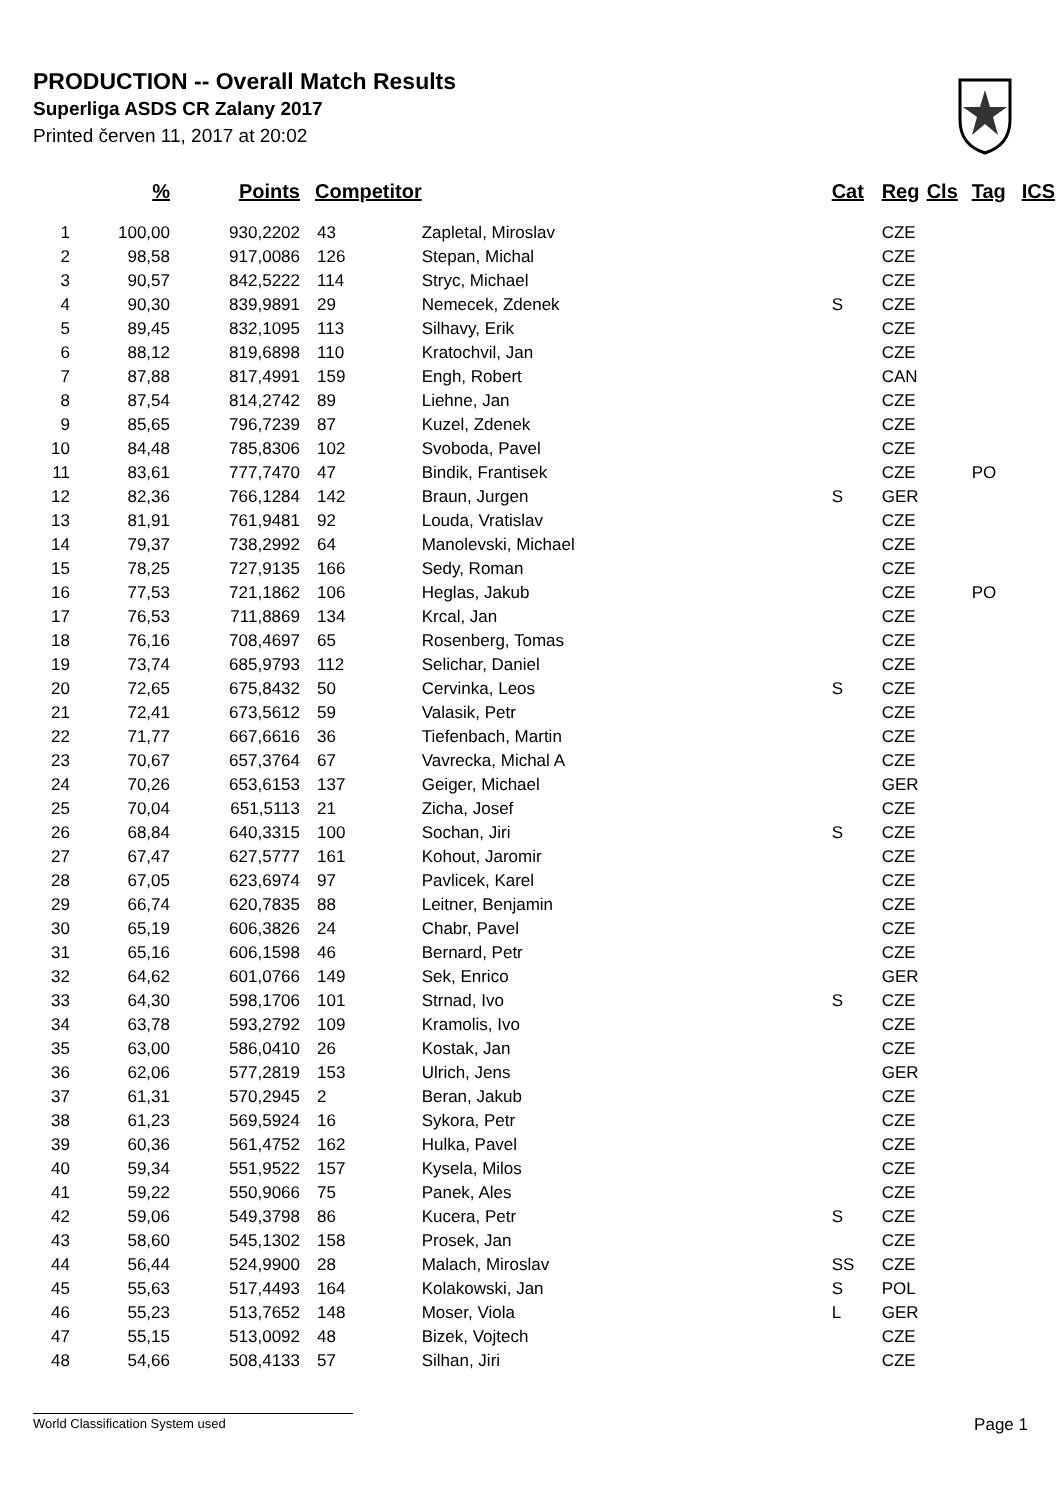PRODUCTION -- Overall Match Results
Superliga ASDS CR Zalany 2017
Printed červen 11, 2017 at 20:02
| | % | Points | Competitor | | Cat | Reg | Cls | Tag | ICS |
| --- | --- | --- | --- | --- | --- | --- | --- | --- | --- |
| 1 | 100,00 | 930,2202 | 43 | Zapletal, Miroslav | | CZE | | | |
| 2 | 98,58 | 917,0086 | 126 | Stepan, Michal | | CZE | | | |
| 3 | 90,57 | 842,5222 | 114 | Stryc, Michael | | CZE | | | |
| 4 | 90,30 | 839,9891 | 29 | Nemecek, Zdenek | S | CZE | | | |
| 5 | 89,45 | 832,1095 | 113 | Silhavy, Erik | | CZE | | | |
| 6 | 88,12 | 819,6898 | 110 | Kratochvil, Jan | | CZE | | | |
| 7 | 87,88 | 817,4991 | 159 | Engh, Robert | | CAN | | | |
| 8 | 87,54 | 814,2742 | 89 | Liehne, Jan | | CZE | | | |
| 9 | 85,65 | 796,7239 | 87 | Kuzel, Zdenek | | CZE | | | |
| 10 | 84,48 | 785,8306 | 102 | Svoboda, Pavel | | CZE | | | |
| 11 | 83,61 | 777,7470 | 47 | Bindik, Frantisek | | CZE | | PO | |
| 12 | 82,36 | 766,1284 | 142 | Braun, Jurgen | S | GER | | | |
| 13 | 81,91 | 761,9481 | 92 | Louda, Vratislav | | CZE | | | |
| 14 | 79,37 | 738,2992 | 64 | Manolevski, Michael | | CZE | | | |
| 15 | 78,25 | 727,9135 | 166 | Sedy, Roman | | CZE | | | |
| 16 | 77,53 | 721,1862 | 106 | Heglas, Jakub | | CZE | | PO | |
| 17 | 76,53 | 711,8869 | 134 | Krcal, Jan | | CZE | | | |
| 18 | 76,16 | 708,4697 | 65 | Rosenberg, Tomas | | CZE | | | |
| 19 | 73,74 | 685,9793 | 112 | Selichar, Daniel | | CZE | | | |
| 20 | 72,65 | 675,8432 | 50 | Cervinka, Leos | S | CZE | | | |
| 21 | 72,41 | 673,5612 | 59 | Valasik, Petr | | CZE | | | |
| 22 | 71,77 | 667,6616 | 36 | Tiefenbach, Martin | | CZE | | | |
| 23 | 70,67 | 657,3764 | 67 | Vavrecka, Michal A | | CZE | | | |
| 24 | 70,26 | 653,6153 | 137 | Geiger, Michael | | GER | | | |
| 25 | 70,04 | 651,5113 | 21 | Zicha, Josef | | CZE | | | |
| 26 | 68,84 | 640,3315 | 100 | Sochan, Jiri | S | CZE | | | |
| 27 | 67,47 | 627,5777 | 161 | Kohout, Jaromir | | CZE | | | |
| 28 | 67,05 | 623,6974 | 97 | Pavlicek, Karel | | CZE | | | |
| 29 | 66,74 | 620,7835 | 88 | Leitner, Benjamin | | CZE | | | |
| 30 | 65,19 | 606,3826 | 24 | Chabr, Pavel | | CZE | | | |
| 31 | 65,16 | 606,1598 | 46 | Bernard, Petr | | CZE | | | |
| 32 | 64,62 | 601,0766 | 149 | Sek, Enrico | | GER | | | |
| 33 | 64,30 | 598,1706 | 101 | Strnad, Ivo | S | CZE | | | |
| 34 | 63,78 | 593,2792 | 109 | Kramolis, Ivo | | CZE | | | |
| 35 | 63,00 | 586,0410 | 26 | Kostak, Jan | | CZE | | | |
| 36 | 62,06 | 577,2819 | 153 | Ulrich, Jens | | GER | | | |
| 37 | 61,31 | 570,2945 | 2 | Beran, Jakub | | CZE | | | |
| 38 | 61,23 | 569,5924 | 16 | Sykora, Petr | | CZE | | | |
| 39 | 60,36 | 561,4752 | 162 | Hulka, Pavel | | CZE | | | |
| 40 | 59,34 | 551,9522 | 157 | Kysela, Milos | | CZE | | | |
| 41 | 59,22 | 550,9066 | 75 | Panek, Ales | | CZE | | | |
| 42 | 59,06 | 549,3798 | 86 | Kucera, Petr | S | CZE | | | |
| 43 | 58,60 | 545,1302 | 158 | Prosek, Jan | | CZE | | | |
| 44 | 56,44 | 524,9900 | 28 | Malach, Miroslav | SS | CZE | | | |
| 45 | 55,63 | 517,4493 | 164 | Kolakowski, Jan | S | POL | | | |
| 46 | 55,23 | 513,7652 | 148 | Moser, Viola | L | GER | | | |
| 47 | 55,15 | 513,0092 | 48 | Bizek, Vojtech | | CZE | | | |
| 48 | 54,66 | 508,4133 | 57 | Silhan, Jiri | | CZE | | | |
World Classification System used Page 1